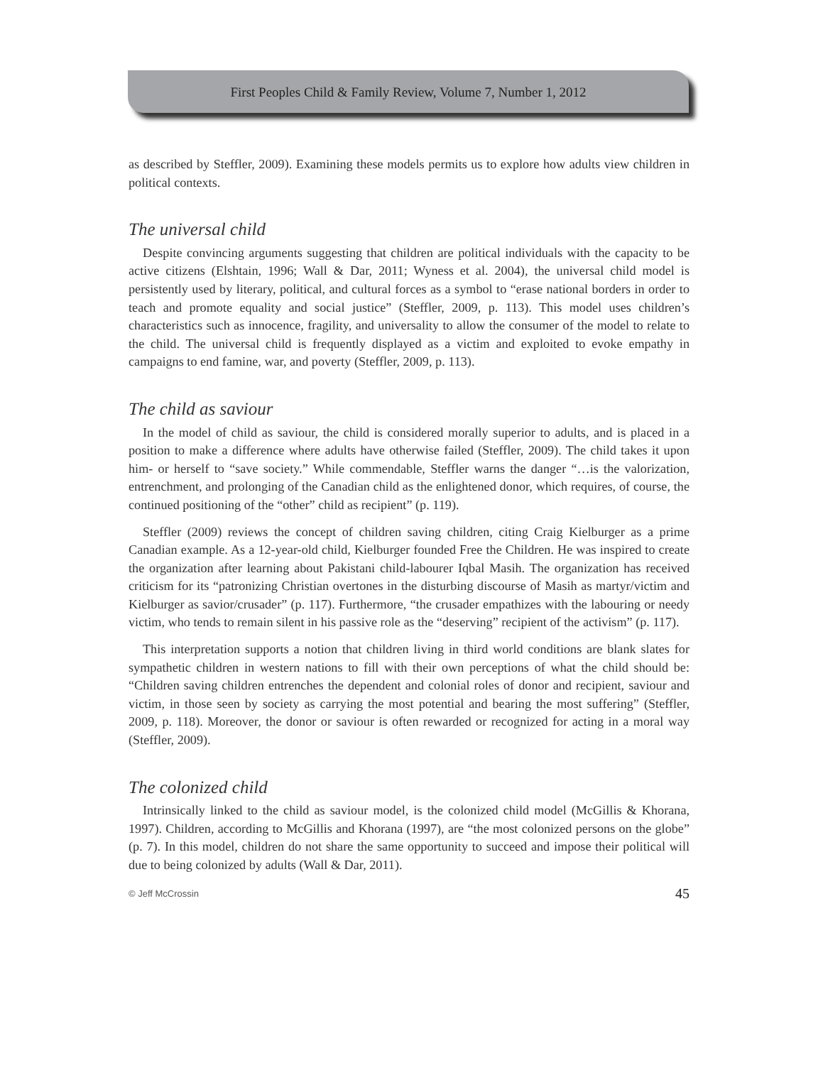First Peoples Child & Family Review, Volume 7, Number 1, 2012
as described by Steffler, 2009). Examining these models permits us to explore how adults view children in political contexts.
The universal child
Despite convincing arguments suggesting that children are political individuals with the capacity to be active citizens (Elshtain, 1996; Wall & Dar, 2011; Wyness et al. 2004), the universal child model is persistently used by literary, political, and cultural forces as a symbol to “erase national borders in order to teach and promote equality and social justice” (Steffler, 2009, p. 113). This model uses children’s characteristics such as innocence, fragility, and universality to allow the consumer of the model to relate to the child. The universal child is frequently displayed as a victim and exploited to evoke empathy in campaigns to end famine, war, and poverty (Steffler, 2009, p. 113).
The child as saviour
In the model of child as saviour, the child is considered morally superior to adults, and is placed in a position to make a difference where adults have otherwise failed (Steffler, 2009). The child takes it upon him- or herself to “save society.” While commendable, Steffler warns the danger “…is the valorization, entrenchment, and prolonging of the Canadian child as the enlightened donor, which requires, of course, the continued positioning of the “other” child as recipient” (p. 119).
Steffler (2009) reviews the concept of children saving children, citing Craig Kielburger as a prime Canadian example. As a 12-year-old child, Kielburger founded Free the Children. He was inspired to create the organization after learning about Pakistani child-labourer Iqbal Masih. The organization has received criticism for its “patronizing Christian overtones in the disturbing discourse of Masih as martyr/victim and Kielburger as savior/crusader” (p. 117). Furthermore, “the crusader empathizes with the labouring or needy victim, who tends to remain silent in his passive role as the “deserving” recipient of the activism” (p. 117).
This interpretation supports a notion that children living in third world conditions are blank slates for sympathetic children in western nations to fill with their own perceptions of what the child should be: “Children saving children entrenches the dependent and colonial roles of donor and recipient, saviour and victim, in those seen by society as carrying the most potential and bearing the most suffering” (Steffler, 2009, p. 118). Moreover, the donor or saviour is often rewarded or recognized for acting in a moral way (Steffler, 2009).
The colonized child
Intrinsically linked to the child as saviour model, is the colonized child model (McGillis & Khorana, 1997). Children, according to McGillis and Khorana (1997), are “the most colonized persons on the globe” (p. 7). In this model, children do not share the same opportunity to succeed and impose their political will due to being colonized by adults (Wall & Dar, 2011).
© Jeff McCrossin 45